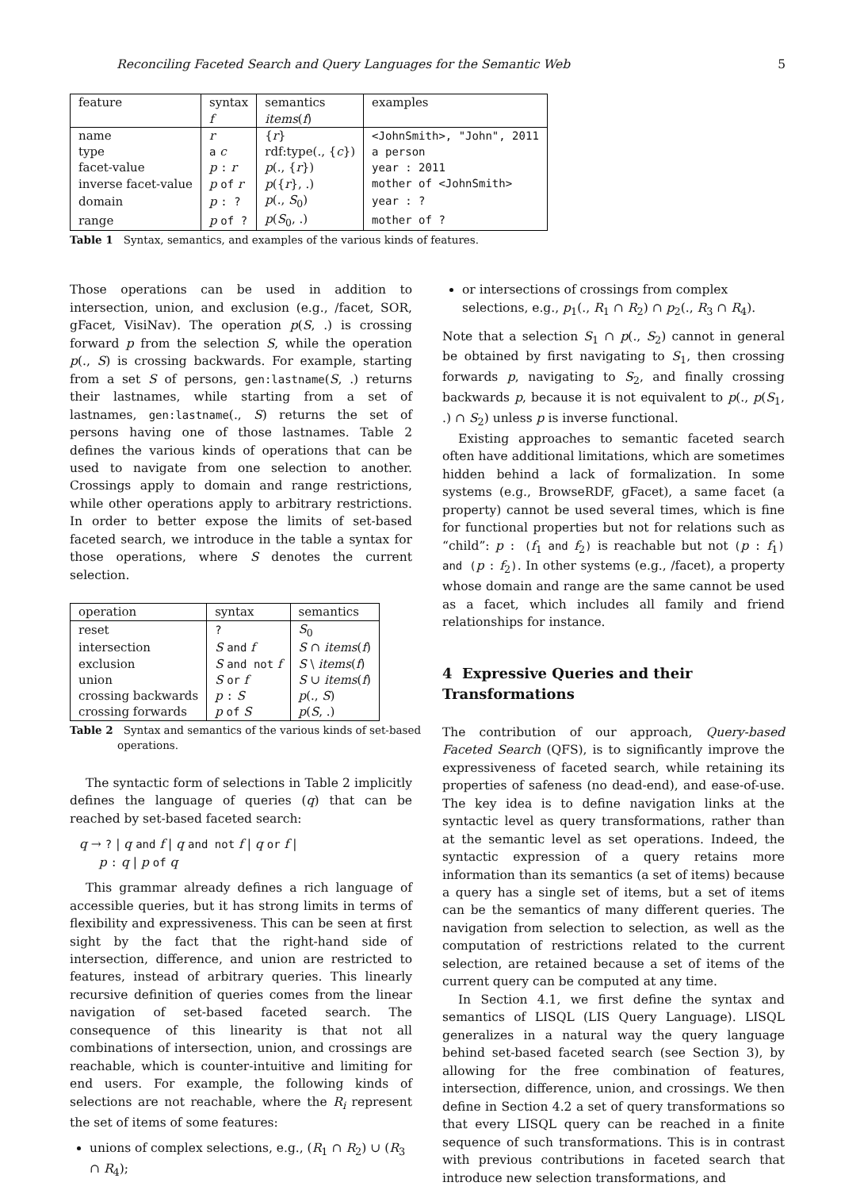Reconciling Faceted Search and Query Languages for the Semantic Web 5
| feature | syntax | semantics | examples |
| --- | --- | --- | --- |
| | f | items ( f ) | |
| name | r | { r } | <JohnSmith>, "John", 2011 |
| type | a c | rdf:type(., { c }) | a person |
| facet-value | p : r | p (., { r }) | year : 2011 |
| inverse facet-value | p of r | p ({ r }, .) | mother of <JohnSmith> |
| domain | p : ? | p (., S<sub>0</sub>) | year : ? |
| range | p of ? | p ( S<sub>0</sub>, .) | mother of ? |
Table 1 Syntax, semantics, and examples of the various kinds of features.
Those operations can be used in addition to intersection, union, and exclusion (e.g., /facet, SOR, gFacet, VisiNav). The operation p(S, .) is crossing forward p from the selection S, while the operation p(., S) is crossing backwards. For example, starting from a set S of persons, gen:lastname(S, .) returns their lastnames, while starting from a set of lastnames, gen:lastname(., S) returns the set of persons having one of those lastnames. Table 2 defines the various kinds of operations that can be used to navigate from one selection to another. Crossings apply to domain and range restrictions, while other operations apply to arbitrary restrictions. In order to better expose the limits of set-based faceted search, we introduce in the table a syntax for those operations, where S denotes the current selection.
| operation | syntax | semantics |
| --- | --- | --- |
| reset | ? | S<sub>0</sub> |
| intersection | S and f | S ∩ items ( f ) |
| exclusion | S and not f | S \ items ( f ) |
| union | S or f | S ∪ items ( f ) |
| crossing backwards | p : S | p (., S ) |
| crossing forwards | p of S | p ( S , .) |
Table 2 Syntax and semantics of the various kinds of set-based operations.
The syntactic form of selections in Table 2 implicitly defines the language of queries (q) that can be reached by set-based faceted search:
q → ? | q and f | q and not f | q or f |
p : q | p of q
This grammar already defines a rich language of accessible queries, but it has strong limits in terms of flexibility and expressiveness. This can be seen at first sight by the fact that the right-hand side of intersection, difference, and union are restricted to features, instead of arbitrary queries. This linearly recursive definition of queries comes from the linear navigation of set-based faceted search. The consequence of this linearity is that not all combinations of intersection, union, and crossings are reachable, which is counter-intuitive and limiting for end users. For example, the following kinds of selections are not reachable, where the R<sub>i</sub> represent the set of items of some features:
unions of complex selections, e.g., (R<sub>1</sub> ∩ R<sub>2</sub>) ∪ (R<sub>3</sub> ∩ R<sub>4</sub>);
or intersections of crossings from complex selections, e.g., p<sub>1</sub>(., R<sub>1</sub> ∩ R<sub>2</sub>) ∩ p<sub>2</sub>(., R<sub>3</sub> ∩ R<sub>4</sub>).
Note that a selection S<sub>1</sub> ∩ p(., S<sub>2</sub>) cannot in general be obtained by first navigating to S<sub>1</sub>, then crossing forwards p, navigating to S<sub>2</sub>, and finally crossing backwards p, because it is not equivalent to p(., p(S<sub>1</sub>, .) ∩ S<sub>2</sub>) unless p is inverse functional.
Existing approaches to semantic faceted search often have additional limitations, which are sometimes hidden behind a lack of formalization. In some systems (e.g., BrowseRDF, gFacet), a same facet (a property) cannot be used several times, which is fine for functional properties but not for relations such as “child”: p : (f<sub>1</sub> and f<sub>2</sub>) is reachable but not (p : f<sub>1</sub>) and (p : f<sub>2</sub>). In other systems (e.g., /facet), a property whose domain and range are the same cannot be used as a facet, which includes all family and friend relationships for instance.
4 Expressive Queries and their Transformations
The contribution of our approach, Query-based Faceted Search (QFS), is to significantly improve the expressiveness of faceted search, while retaining its properties of safeness (no dead-end), and ease-of-use. The key idea is to define navigation links at the syntactic level as query transformations, rather than at the semantic level as set operations. Indeed, the syntactic expression of a query retains more information than its semantics (a set of items) because a query has a single set of items, but a set of items can be the semantics of many different queries. The navigation from selection to selection, as well as the computation of restrictions related to the current selection, are retained because a set of items of the current query can be computed at any time.
In Section 4.1, we first define the syntax and semantics of LISQL (LIS Query Language). LISQL generalizes in a natural way the query language behind set-based faceted search (see Section 3), by allowing for the free combination of features, intersection, difference, union, and crossings. We then define in Section 4.2 a set of query transformations so that every LISQL query can be reached in a finite sequence of such transformations. This is in contrast with previous contributions in faceted search that introduce new selection transformations, and